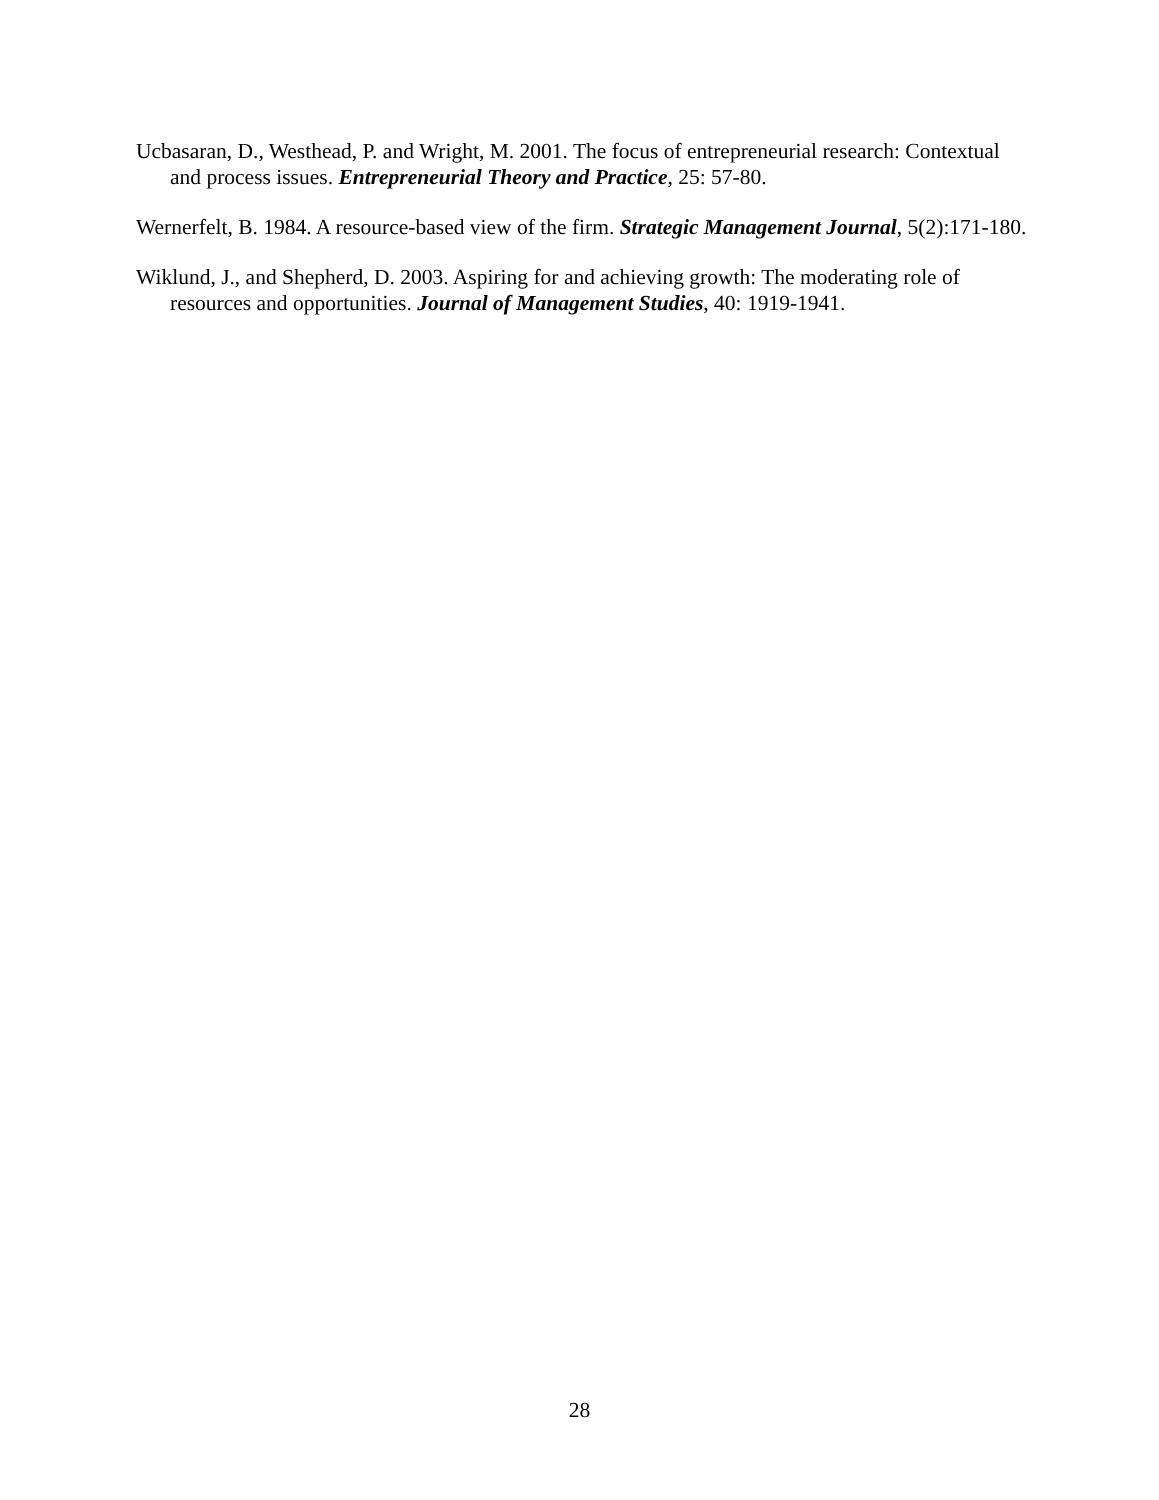Ucbasaran, D., Westhead, P. and Wright, M. 2001. The focus of entrepreneurial research: Contextual and process issues. Entrepreneurial Theory and Practice, 25: 57-80.
Wernerfelt, B. 1984. A resource-based view of the firm. Strategic Management Journal, 5(2):171-180.
Wiklund, J., and Shepherd, D. 2003. Aspiring for and achieving growth: The moderating role of resources and opportunities. Journal of Management Studies, 40: 1919-1941.
28